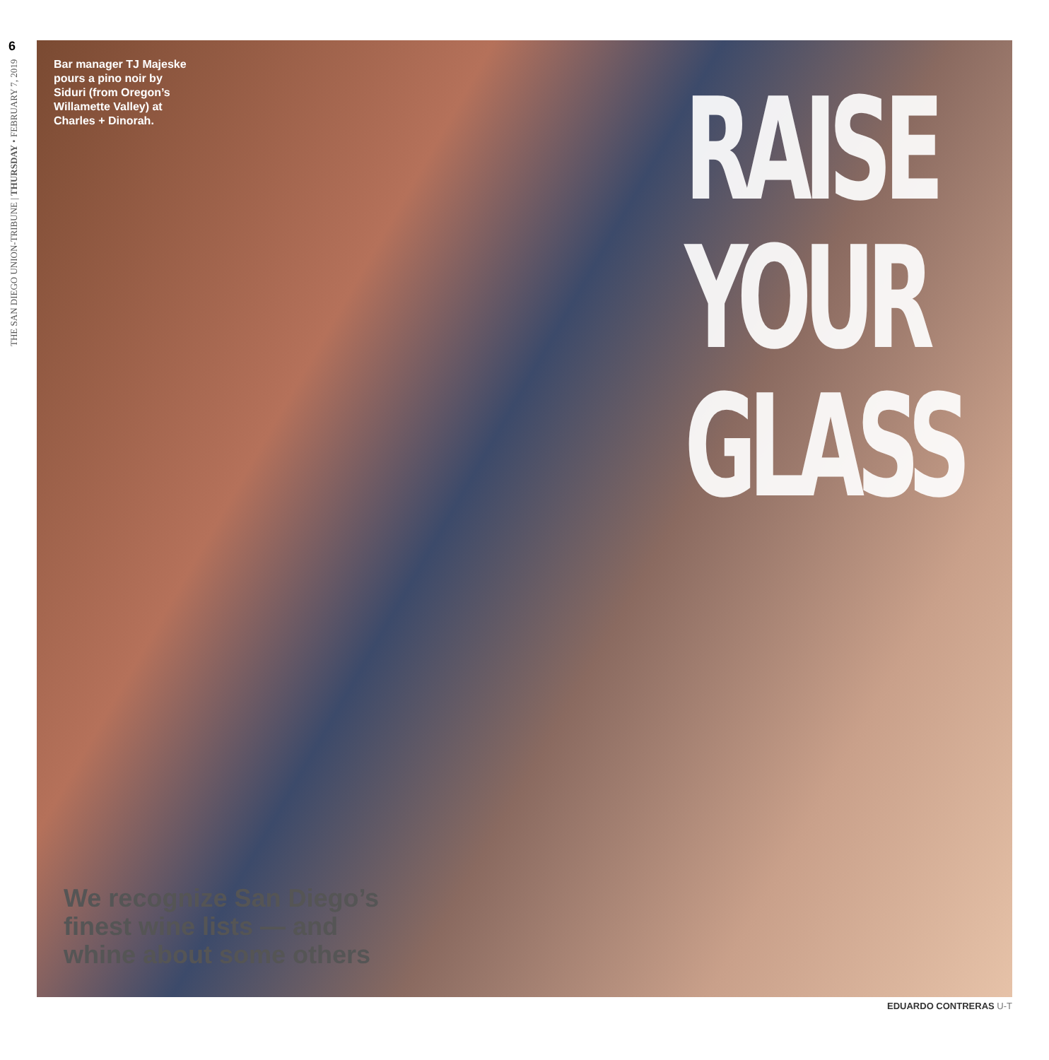6
THE SAN DIEGO UNION-TRIBUNE | THURSDAY • FEBRUARY 7, 2019
Bar manager TJ Majeske pours a pino noir by Siduri (from Oregon’s Willamette Valley) at Charles + Dinorah.
RAISE
YOUR
GLASS
We recognize San Diego’s finest wine lists — and whine about some others
EDUARDO CONTRERAS U-T